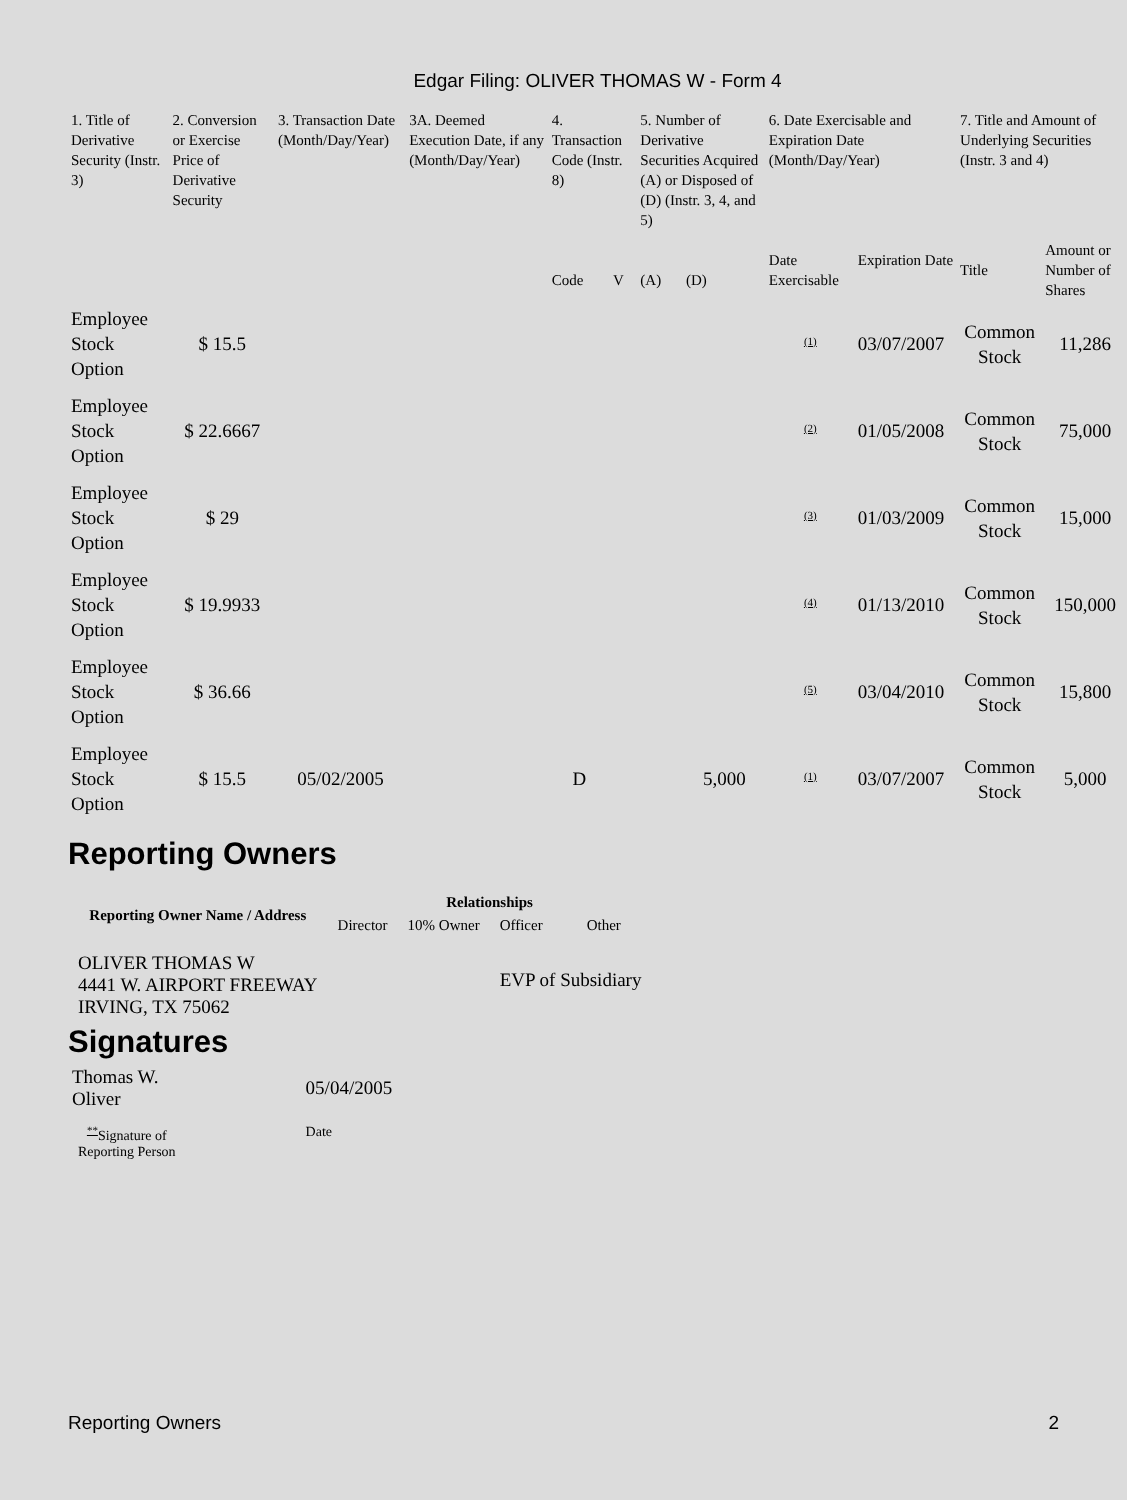Edgar Filing: OLIVER THOMAS W - Form 4
| 1. Title of Derivative Security (Instr. 3) | 2. Conversion or Exercise Price of Derivative Security | 3. Transaction Date (Month/Day/Year) | 3A. Deemed Execution Date, if any (Month/Day/Year) | 4. Transaction Code (Instr. 8) | | 5. Number of Derivative Securities Acquired (A) or Disposed of (D) (Instr. 3, 4, and 5) | | 6. Date Exercisable and Expiration Date (Month/Day/Year) | | 7. Title and Amount of Underlying Securities (Instr. 3 and 4) | |
| --- | --- | --- | --- | --- | --- | --- | --- | --- | --- | --- | --- |
| | | | | Code | V | (A) | (D) | Date Exercisable | Expiration Date | Title | Amount or Number of Shares |
| Employee Stock Option | $ 15.5 | | | | | | | <sup>(1)</sup> | 03/07/2007 | Common Stock | 11,286 |
| Employee Stock Option | $ 22.6667 | | | | | | | <sup>(2)</sup> | 01/05/2008 | Common Stock | 75,000 |
| Employee Stock Option | $ 29 | | | | | | | <sup>(3)</sup> | 01/03/2009 | Common Stock | 15,000 |
| Employee Stock Option | $ 19.9933 | | | | | | | <sup>(4)</sup> | 01/13/2010 | Common Stock | 150,000 |
| Employee Stock Option | $ 36.66 | | | | | | | <sup>(5)</sup> | 03/04/2010 | Common Stock | 15,800 |
| Employee Stock Option | $ 15.5 | 05/02/2005 | | D | | | 5,000 | <sup>(1)</sup> | 03/07/2007 | Common Stock | 5,000 |
Reporting Owners
| Reporting Owner Name / Address | Relationships | | | |
| --- | --- | --- | --- | --- |
| | Director | 10% Owner | Officer | Other |
| OLIVER THOMAS W 4441 W. AIRPORT FREEWAY IRVING, TX 75062 | | | EVP of Subsidiary | |
Signatures
| Thomas W. Oliver | 05/04/2005 |
| <sup>**</sup> Signature of Reporting Person | Date |
Reporting Owners 2